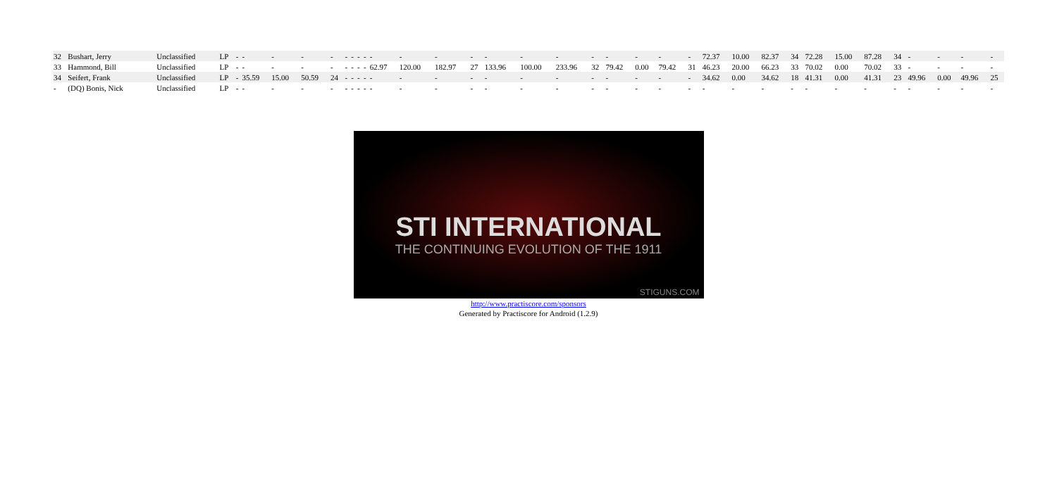| 32 | Bushart, Jerry | Unclassified | LP | - | - | - | - | - | - | - | - | - | - | - | - | - | - | - | - | - | - | - | - | - | 72.37 | 10.00 | 82.37 | 34 | 72.28 | 15.00 | 87.28 | 34 | - | - | - | - |
| 33 | Hammond, Bill | Unclassified | LP | - | - | - | - | - | - | - | - | - | 62.97 | 120.00 | 182.97 | 27 | 133.96 | 100.00 | 233.96 | 32 | 79.42 | 0.00 | 79.42 | 31 | 46.23 | 20.00 | 66.23 | 33 | 70.02 | 0.00 | 70.02 | 33 | - | - | - | - |
| 34 | Seifert, Frank | Unclassified | LP | - | 35.59 | 15.00 | 50.59 | 24 | - | - | - | - | - | - | - | - | - | - | - | - | - | - | - | - | 34.62 | 0.00 | 34.62 | 18 | 41.31 | 0.00 | 41.31 | 23 | 49.96 | 0.00 | 49.96 | 25 |
| - | (DQ) Bonis, Nick | Unclassified | LP | - | - | - | - | - | - | - | - | - | - | - | - | - | - | - | - | - | - | - | - | - | - | - | - | - | - | - | - | - | - | - | - | - |
STI INTERNATIONAL
THE CONTINUING EVOLUTION OF THE 1911
STIGUNS.COM
http://www.practiscore.com/sponsors
Generated by Practiscore for Android (1.2.9)